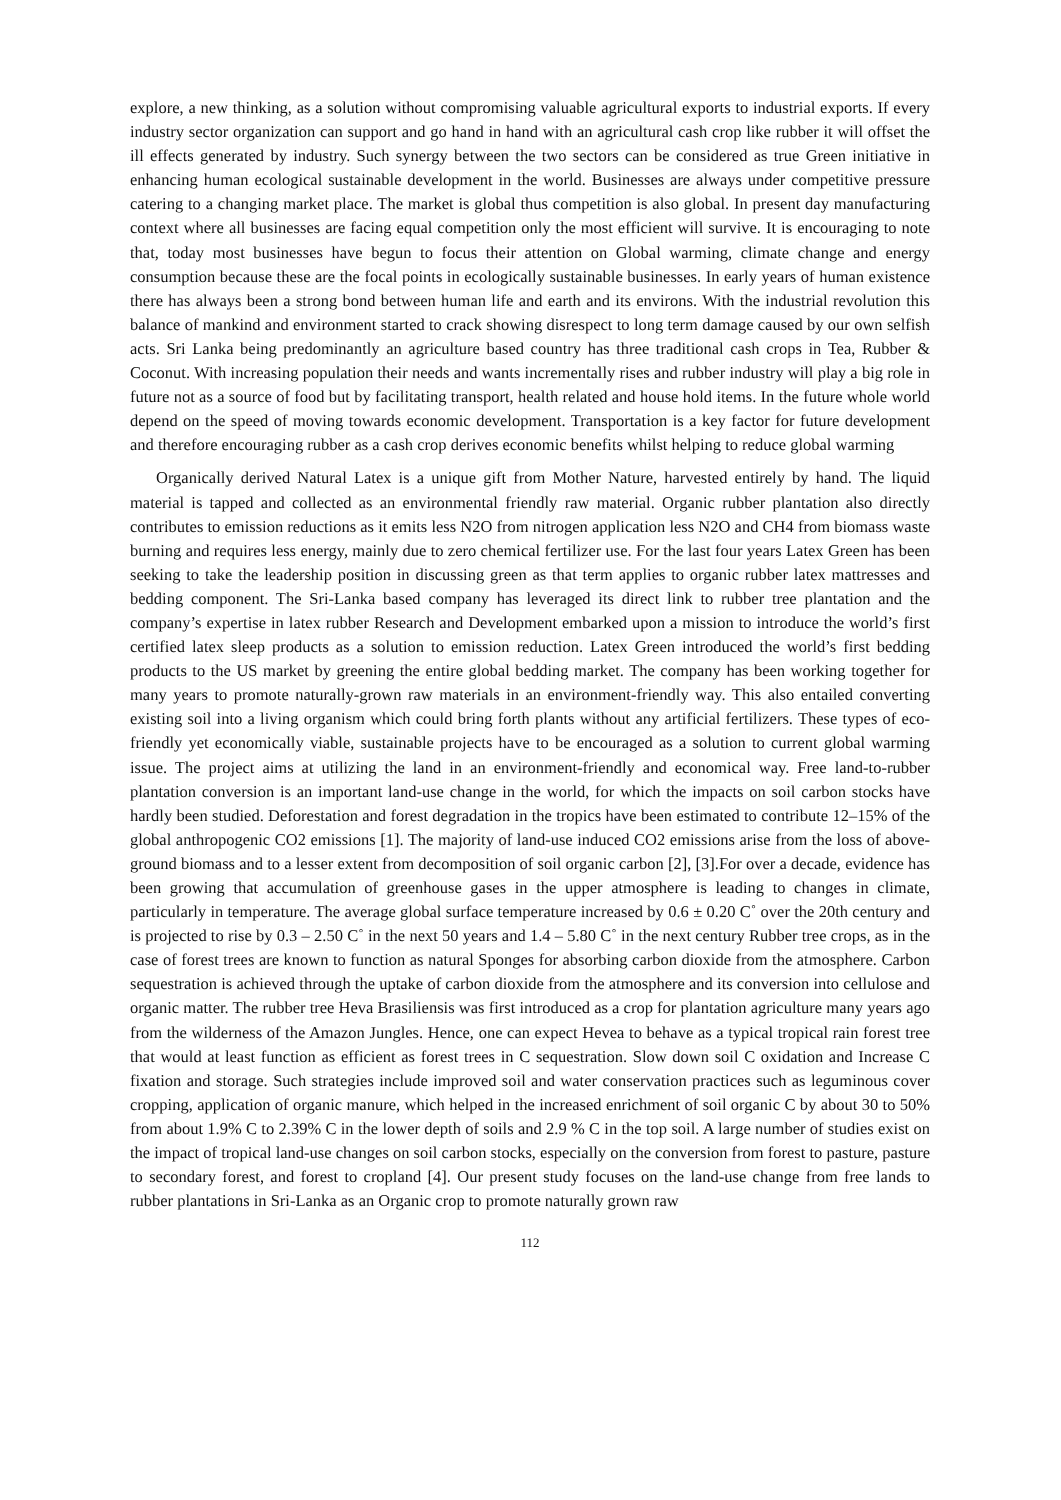explore, a new thinking, as a solution without compromising valuable agricultural exports to industrial exports. If every industry sector organization can support and go hand in hand with an agricultural cash crop like rubber it will offset the ill effects generated by industry. Such synergy between the two sectors can be considered as true Green initiative in enhancing human ecological sustainable development in the world. Businesses are always under competitive pressure catering to a changing market place. The market is global thus competition is also global. In present day manufacturing context where all businesses are facing equal competition only the most efficient will survive. It is encouraging to note that, today most businesses have begun to focus their attention on Global warming, climate change and energy consumption because these are the focal points in ecologically sustainable businesses. In early years of human existence there has always been a strong bond between human life and earth and its environs. With the industrial revolution this balance of mankind and environment started to crack showing disrespect to long term damage caused by our own selfish acts. Sri Lanka being predominantly an agriculture based country has three traditional cash crops in Tea, Rubber & Coconut. With increasing population their needs and wants incrementally rises and rubber industry will play a big role in future not as a source of food but by facilitating transport, health related and house hold items. In the future whole world depend on the speed of moving towards economic development. Transportation is a key factor for future development and therefore encouraging rubber as a cash crop derives economic benefits whilst helping to reduce global warming
Organically derived Natural Latex is a unique gift from Mother Nature, harvested entirely by hand. The liquid material is tapped and collected as an environmental friendly raw material. Organic rubber plantation also directly contributes to emission reductions as it emits less N2O from nitrogen application less N2O and CH4 from biomass waste burning and requires less energy, mainly due to zero chemical fertilizer use. For the last four years Latex Green has been seeking to take the leadership position in discussing green as that term applies to organic rubber latex mattresses and bedding component. The Sri-Lanka based company has leveraged its direct link to rubber tree plantation and the company’s expertise in latex rubber Research and Development embarked upon a mission to introduce the world’s first certified latex sleep products as a solution to emission reduction. Latex Green introduced the world’s first bedding products to the US market by greening the entire global bedding market. The company has been working together for many years to promote naturally-grown raw materials in an environment-friendly way. This also entailed converting existing soil into a living organism which could bring forth plants without any artificial fertilizers. These types of eco-friendly yet economically viable, sustainable projects have to be encouraged as a solution to current global warming issue. The project aims at utilizing the land in an environment-friendly and economical way. Free land-to-rubber plantation conversion is an important land-use change in the world, for which the impacts on soil carbon stocks have hardly been studied. Deforestation and forest degradation in the tropics have been estimated to contribute 12–15% of the global anthropogenic CO2 emissions [1]. The majority of land-use induced CO2 emissions arise from the loss of above-ground biomass and to a lesser extent from decomposition of soil organic carbon [2], [3].For over a decade, evidence has been growing that accumulation of greenhouse gases in the upper atmosphere is leading to changes in climate, particularly in temperature. The average global surface temperature increased by 0.6 ± 0.20 C˚ over the 20th century and is projected to rise by 0.3 – 2.50 C˚ in the next 50 years and 1.4 – 5.80 C˚ in the next century Rubber tree crops, as in the case of forest trees are known to function as natural Sponges for absorbing carbon dioxide from the atmosphere. Carbon sequestration is achieved through the uptake of carbon dioxide from the atmosphere and its conversion into cellulose and organic matter. The rubber tree Heva Brasiliensis was first introduced as a crop for plantation agriculture many years ago from the wilderness of the Amazon Jungles. Hence, one can expect Hevea to behave as a typical tropical rain forest tree that would at least function as efficient as forest trees in C sequestration. Slow down soil C oxidation and Increase C fixation and storage. Such strategies include improved soil and water conservation practices such as leguminous cover cropping, application of organic manure, which helped in the increased enrichment of soil organic C by about 30 to 50% from about 1.9% C to 2.39% C in the lower depth of soils and 2.9 % C in the top soil. A large number of studies exist on the impact of tropical land-use changes on soil carbon stocks, especially on the conversion from forest to pasture, pasture to secondary forest, and forest to cropland [4]. Our present study focuses on the land-use change from free lands to rubber plantations in Sri-Lanka as an Organic crop to promote naturally grown raw
112